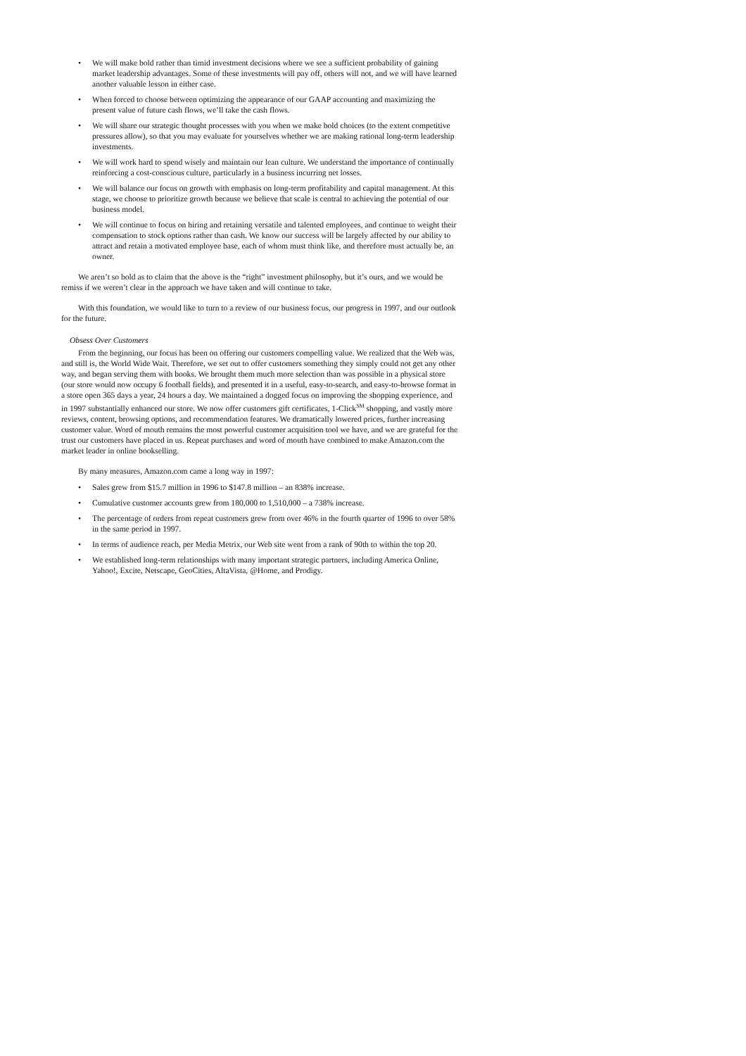• We will make bold rather than timid investment decisions where we see a sufficient probability of gaining market leadership advantages. Some of these investments will pay off, others will not, and we will have learned another valuable lesson in either case.
• When forced to choose between optimizing the appearance of our GAAP accounting and maximizing the present value of future cash flows, we’ll take the cash flows.
• We will share our strategic thought processes with you when we make bold choices (to the extent competitive pressures allow), so that you may evaluate for yourselves whether we are making rational long-term leadership investments.
• We will work hard to spend wisely and maintain our lean culture. We understand the importance of continually reinforcing a cost-conscious culture, particularly in a business incurring net losses.
• We will balance our focus on growth with emphasis on long-term profitability and capital management. At this stage, we choose to prioritize growth because we believe that scale is central to achieving the potential of our business model.
• We will continue to focus on hiring and retaining versatile and talented employees, and continue to weight their compensation to stock options rather than cash. We know our success will be largely affected by our ability to attract and retain a motivated employee base, each of whom must think like, and therefore must actually be, an owner.
We aren’t so bold as to claim that the above is the “right” investment philosophy, but it’s ours, and we would be remiss if we weren’t clear in the approach we have taken and will continue to take.
With this foundation, we would like to turn to a review of our business focus, our progress in 1997, and our outlook for the future.
Obsess Over Customers
From the beginning, our focus has been on offering our customers compelling value. We realized that the Web was, and still is, the World Wide Wait. Therefore, we set out to offer customers something they simply could not get any other way, and began serving them with books. We brought them much more selection than was possible in a physical store (our store would now occupy 6 football fields), and presented it in a useful, easy-to-search, and easy-to-browse format in a store open 365 days a year, 24 hours a day. We maintained a dogged focus on improving the shopping experience, and in 1997 substantially enhanced our store. We now offer customers gift certificates, 1-Click<sup>SM</sup> shopping, and vastly more reviews, content, browsing options, and recommendation features. We dramatically lowered prices, further increasing customer value. Word of mouth remains the most powerful customer acquisition tool we have, and we are grateful for the trust our customers have placed in us. Repeat purchases and word of mouth have combined to make Amazon.com the market leader in online bookselling.
By many measures, Amazon.com came a long way in 1997:
• Sales grew from $15.7 million in 1996 to $147.8 million – an 838% increase.
• Cumulative customer accounts grew from 180,000 to 1,510,000 – a 738% increase.
• The percentage of orders from repeat customers grew from over 46% in the fourth quarter of 1996 to over 58% in the same period in 1997.
• In terms of audience reach, per Media Metrix, our Web site went from a rank of 90th to within the top 20.
• We established long-term relationships with many important strategic partners, including America Online, Yahoo!, Excite, Netscape, GeoCities, AltaVista, @Home, and Prodigy.